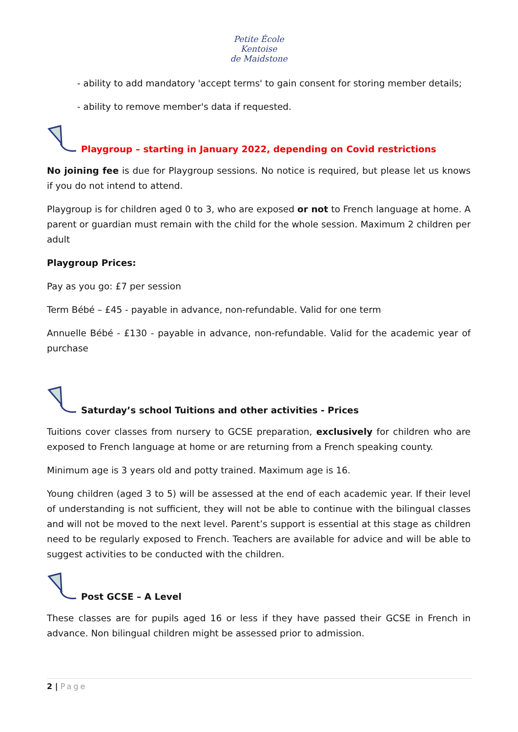Petite École
Kentoise
de Maidstone
- ability to add mandatory 'accept terms' to gain consent for storing member details;
- ability to remove member's data if requested.
Playgroup – starting in January 2022, depending on Covid restrictions
No joining fee is due for Playgroup sessions. No notice is required, but please let us knows if you do not intend to attend.
Playgroup is for children aged 0 to 3, who are exposed or not to French language at home. A parent or guardian must remain with the child for the whole session. Maximum 2 children per adult
Playgroup Prices:
Pay as you go: £7 per session
Term Bébé – £45 - payable in advance, non-refundable. Valid for one term
Annuelle Bébé - £130 - payable in advance, non-refundable. Valid for the academic year of purchase
Saturday’s school Tuitions and other activities - Prices
Tuitions cover classes from nursery to GCSE preparation, exclusively for children who are exposed to French language at home or are returning from a French speaking county.
Minimum age is 3 years old and potty trained. Maximum age is 16.
Young children (aged 3 to 5) will be assessed at the end of each academic year. If their level of understanding is not sufficient, they will not be able to continue with the bilingual classes and will not be moved to the next level. Parent’s support is essential at this stage as children need to be regularly exposed to French. Teachers are available for advice and will be able to suggest activities to be conducted with the children.
Post GCSE – A Level
These classes are for pupils aged 16 or less if they have passed their GCSE in French in advance. Non bilingual children might be assessed prior to admission.
2 | Page